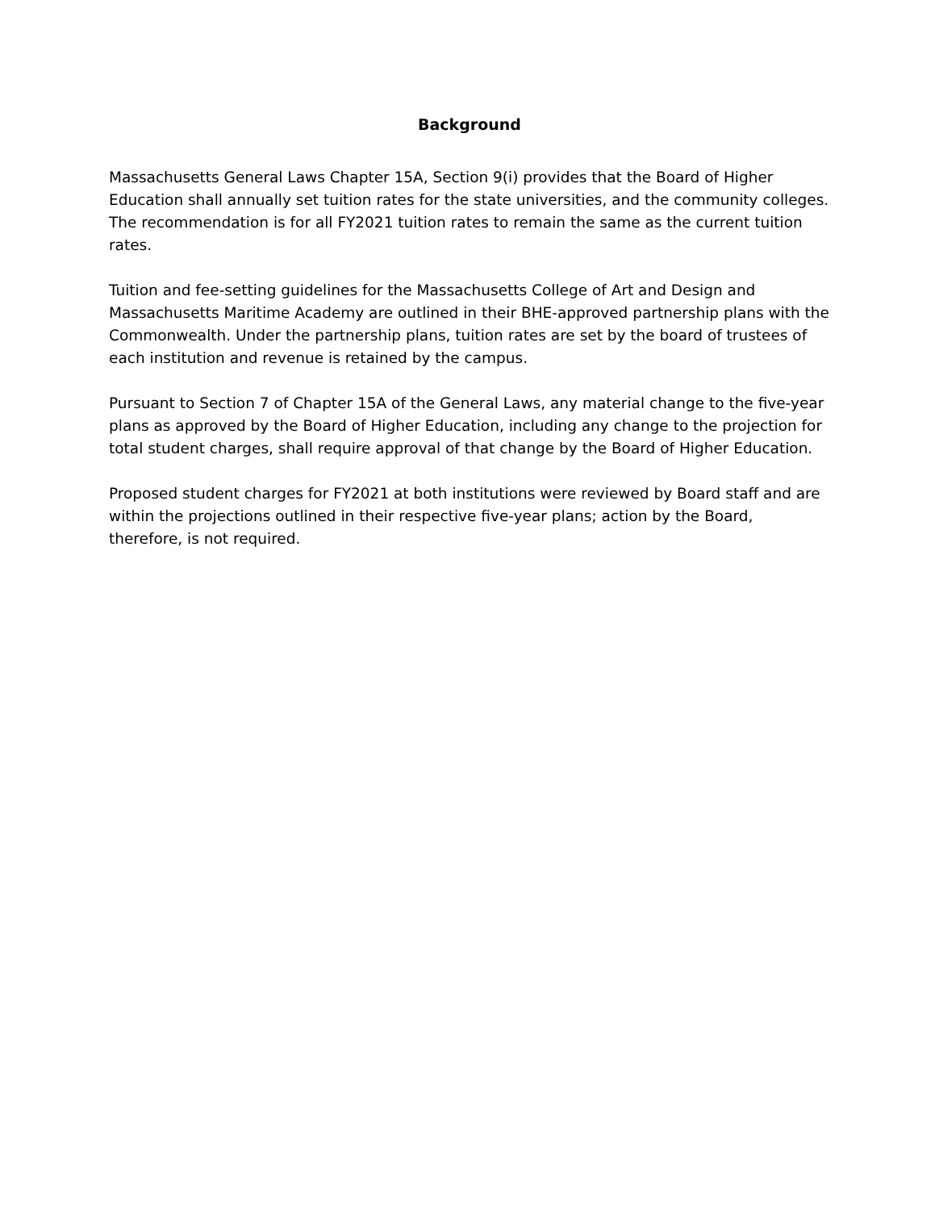Background
Massachusetts General Laws Chapter 15A, Section 9(i) provides that the Board of Higher Education shall annually set tuition rates for the state universities, and the community colleges. The recommendation is for all FY2021 tuition rates to remain the same as the current tuition rates.
Tuition and fee-setting guidelines for the Massachusetts College of Art and Design and Massachusetts Maritime Academy are outlined in their BHE-approved partnership plans with the Commonwealth. Under the partnership plans, tuition rates are set by the board of trustees of each institution and revenue is retained by the campus.
Pursuant to Section 7 of Chapter 15A of the General Laws, any material change to the five-year plans as approved by the Board of Higher Education, including any change to the projection for total student charges, shall require approval of that change by the Board of Higher Education.
Proposed student charges for FY2021 at both institutions were reviewed by Board staff and are within the projections outlined in their respective five-year plans; action by the Board, therefore, is not required.